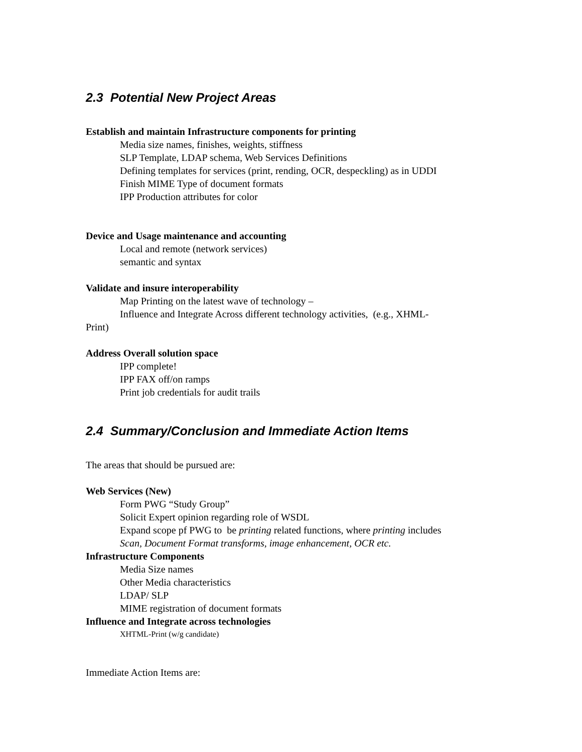2.3 Potential New Project Areas
Establish and maintain Infrastructure components for printing
Media size names, finishes, weights, stiffness
SLP Template, LDAP schema, Web Services Definitions
Defining templates for services (print, rending, OCR, despeckling) as in UDDI
Finish MIME Type of document formats
IPP Production attributes for color
Device and Usage maintenance and accounting
Local and remote (network services)
semantic and syntax
Validate and insure interoperability
Map Printing on the latest wave of technology –
Influence and Integrate Across different technology activities, (e.g., XHML-
Print)
Address Overall solution space
IPP complete!
IPP FAX off/on ramps
Print job credentials for audit trails
2.4 Summary/Conclusion and Immediate Action Items
The areas that should be pursued are:
Web Services (New)
Form PWG “Study Group”
Solicit Expert opinion regarding role of WSDL
Expand scope pf PWG to be printing related functions, where printing includes
Scan, Document Format transforms, image enhancement, OCR etc.
Infrastructure Components
Media Size names
Other Media characteristics
LDAP/ SLP
MIME registration of document formats
Influence and Integrate across technologies
XHTML-Print (w/g candidate)
Immediate Action Items are: